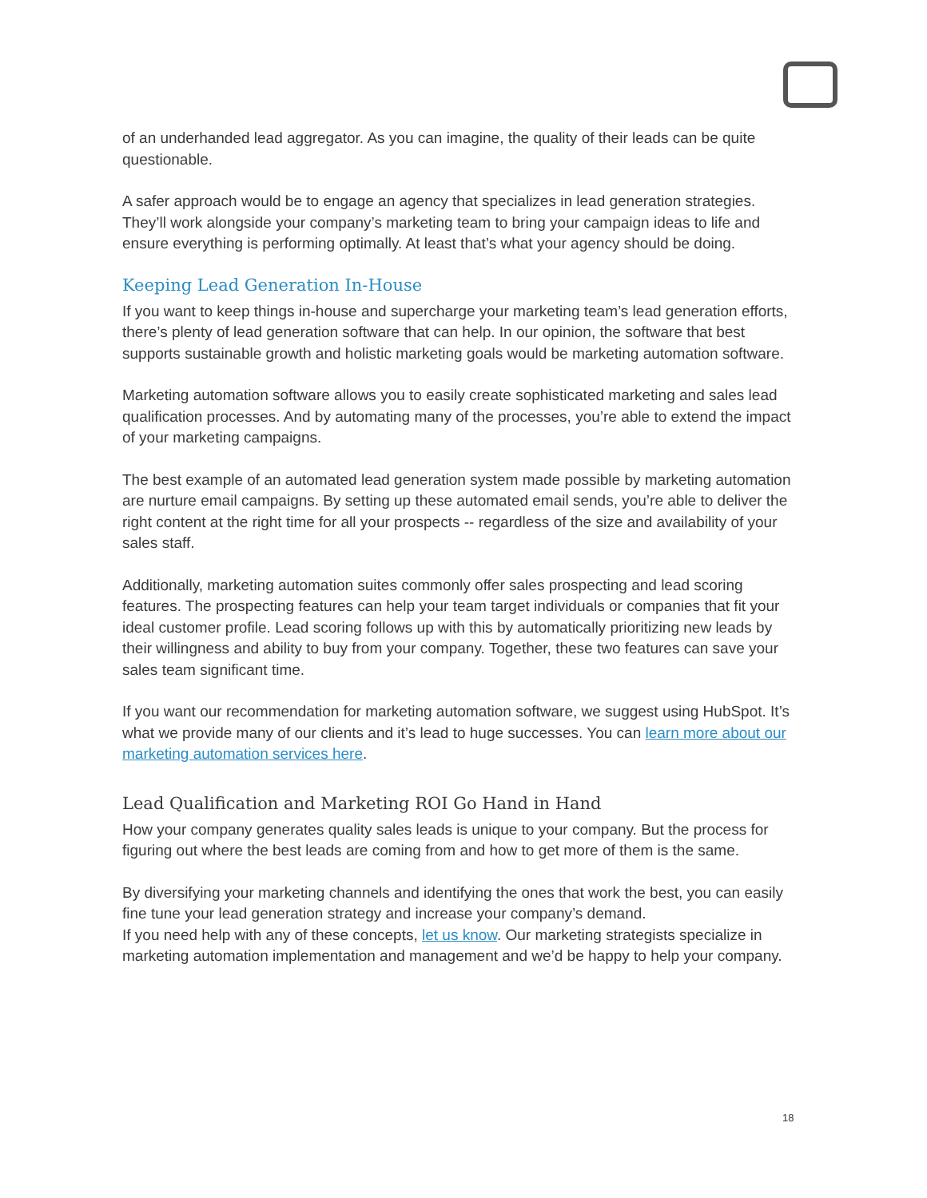of an underhanded lead aggregator. As you can imagine, the quality of their leads can be quite questionable.
A safer approach would be to engage an agency that specializes in lead generation strategies. They’ll work alongside your company’s marketing team to bring your campaign ideas to life and ensure everything is performing optimally. At least that’s what your agency should be doing.
Keeping Lead Generation In-House
If you want to keep things in-house and supercharge your marketing team’s lead generation efforts, there’s plenty of lead generation software that can help. In our opinion, the software that best supports sustainable growth and holistic marketing goals would be marketing automation software.
Marketing automation software allows you to easily create sophisticated marketing and sales lead qualification processes. And by automating many of the processes, you’re able to extend the impact of your marketing campaigns.
The best example of an automated lead generation system made possible by marketing automation are nurture email campaigns. By setting up these automated email sends, you’re able to deliver the right content at the right time for all your prospects -- regardless of the size and availability of your sales staff.
Additionally, marketing automation suites commonly offer sales prospecting and lead scoring features. The prospecting features can help your team target individuals or companies that fit your ideal customer profile. Lead scoring follows up with this by automatically prioritizing new leads by their willingness and ability to buy from your company. Together, these two features can save your sales team significant time.
If you want our recommendation for marketing automation software, we suggest using HubSpot. It’s what we provide many of our clients and it’s lead to huge successes. You can learn more about our marketing automation services here.
Lead Qualification and Marketing ROI Go Hand in Hand
How your company generates quality sales leads is unique to your company. But the process for figuring out where the best leads are coming from and how to get more of them is the same.
By diversifying your marketing channels and identifying the ones that work the best, you can easily fine tune your lead generation strategy and increase your company’s demand.
If you need help with any of these concepts, let us know. Our marketing strategists specialize in marketing automation implementation and management and we’d be happy to help your company.
18